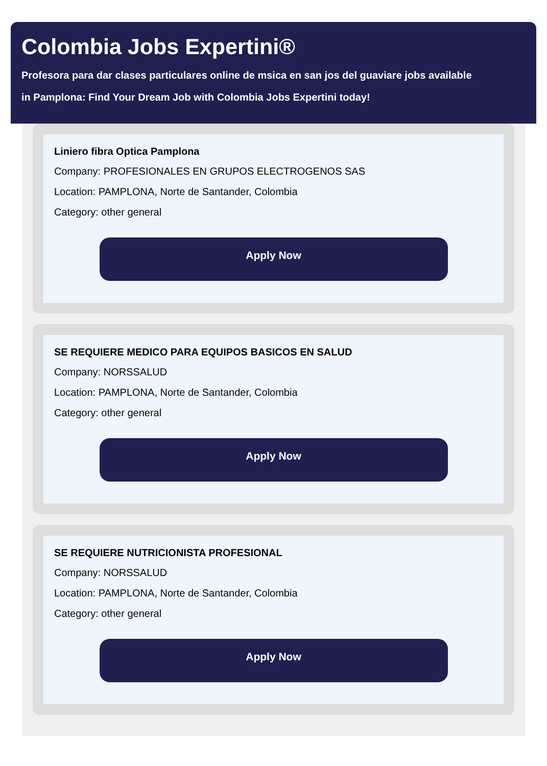Colombia Jobs Expertini®
Profesora para dar clases particulares online de msica en san jos del guaviare jobs available
in Pamplona: Find Your Dream Job with Colombia Jobs Expertini today!
Liniero fibra Optica Pamplona
Company: PROFESIONALES EN GRUPOS ELECTROGENOS SAS
Location: PAMPLONA, Norte de Santander, Colombia
Category: other general
Apply Now
SE REQUIERE MEDICO PARA EQUIPOS BASICOS EN SALUD
Company: NORSSALUD
Location: PAMPLONA, Norte de Santander, Colombia
Category: other general
Apply Now
SE REQUIERE NUTRICIONISTA PROFESIONAL
Company: NORSSALUD
Location: PAMPLONA, Norte de Santander, Colombia
Category: other general
Apply Now